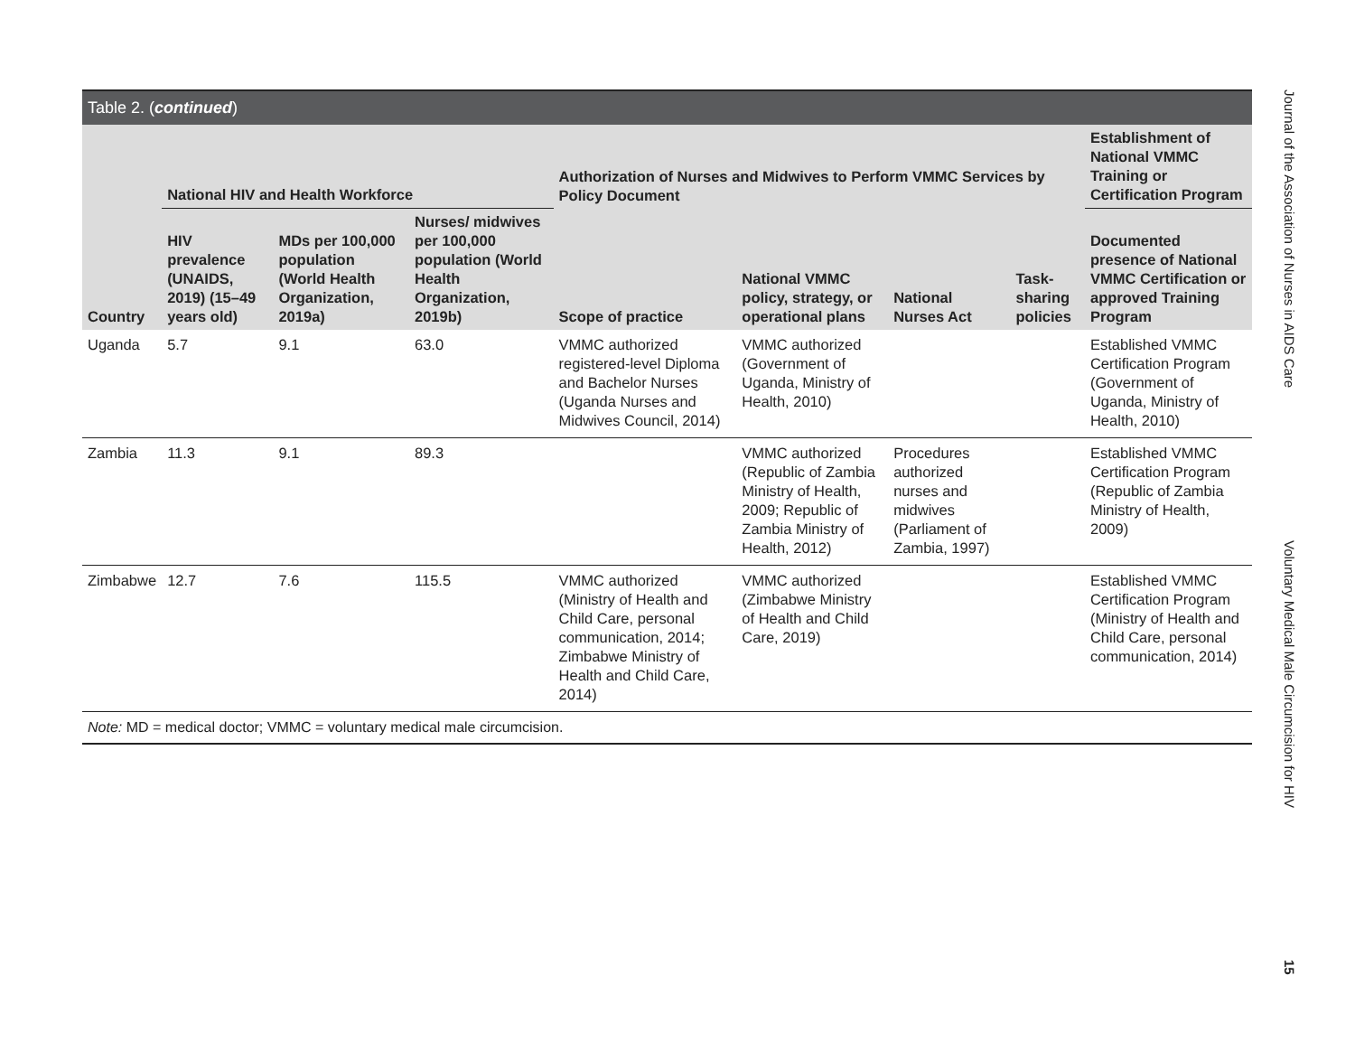Table 2. (continued)
| Country | National HIV and Health Workforce | | | Authorization of Nurses and Midwives to Perform VMMC Services by Policy Document | | | | Establishment of National VMMC Training or Certification Program |
| --- | --- | --- | --- | --- | --- | --- | --- | --- |
| | HIV prevalence (UNAIDS, 2019) (15–49 years old) | MDs per 100,000 population (World Health Organization, 2019a) | Nurses/ midwives per 100,000 population (World Health Organization, 2019b) | Scope of practice | National VMMC policy, strategy, or operational plans | National Nurses Act | Task-sharing policies | Documented presence of National VMMC Certification or approved Training Program |
| Uganda | 5.7 | 9.1 | 63.0 | VMMC authorized registered-level Diploma and Bachelor Nurses (Uganda Nurses and Midwives Council, 2014) | VMMC authorized (Government of Uganda, Ministry of Health, 2010) | | | Established VMMC Certification Program (Government of Uganda, Ministry of Health, 2010) |
| Zambia | 11.3 | 9.1 | 89.3 | | VMMC authorized (Republic of Zambia Ministry of Health, 2009; Republic of Zambia Ministry of Health, 2012) | Procedures authorized nurses and midwives (Parliament of Zambia, 1997) | | Established VMMC Certification Program (Republic of Zambia Ministry of Health, 2009) |
| Zimbabwe | 12.7 | 7.6 | 115.5 | VMMC authorized (Ministry of Health and Child Care, personal communication, 2014; Zimbabwe Ministry of Health and Child Care, 2014) | VMMC authorized (Zimbabwe Ministry of Health and Child Care, 2019) | | | Established VMMC Certification Program (Ministry of Health and Child Care, personal communication, 2014) |
Note: MD = medical doctor; VMMC = voluntary medical male circumcision.
Journal of the Association of Nurses in AIDS Care
Voluntary Medical Male Circumcision for HIV
15